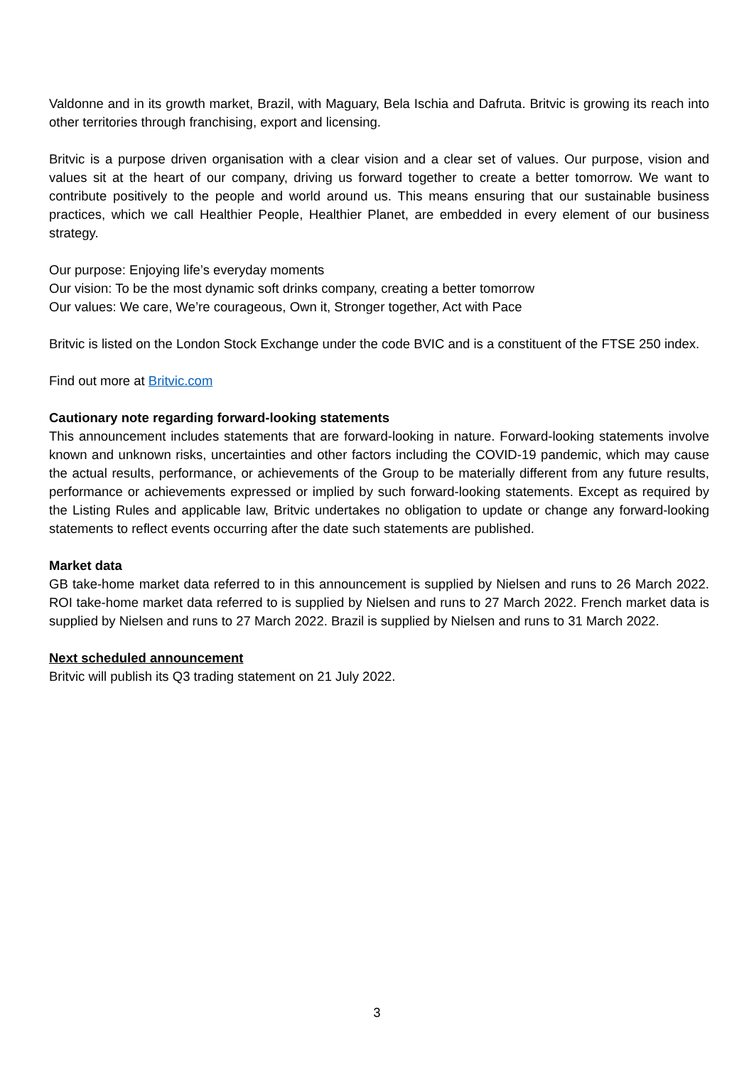Valdonne and in its growth market, Brazil, with Maguary, Bela Ischia and Dafruta. Britvic is growing its reach into other territories through franchising, export and licensing.
Britvic is a purpose driven organisation with a clear vision and a clear set of values. Our purpose, vision and values sit at the heart of our company, driving us forward together to create a better tomorrow. We want to contribute positively to the people and world around us. This means ensuring that our sustainable business practices, which we call Healthier People, Healthier Planet, are embedded in every element of our business strategy.
Our purpose: Enjoying life’s everyday moments
Our vision: To be the most dynamic soft drinks company, creating a better tomorrow
Our values: We care, We’re courageous, Own it, Stronger together, Act with Pace
Britvic is listed on the London Stock Exchange under the code BVIC and is a constituent of the FTSE 250 index.
Find out more at Britvic.com
Cautionary note regarding forward-looking statements
This announcement includes statements that are forward-looking in nature. Forward-looking statements involve known and unknown risks, uncertainties and other factors including the COVID-19 pandemic, which may cause the actual results, performance, or achievements of the Group to be materially different from any future results, performance or achievements expressed or implied by such forward-looking statements. Except as required by the Listing Rules and applicable law, Britvic undertakes no obligation to update or change any forward-looking statements to reflect events occurring after the date such statements are published.
Market data
GB take-home market data referred to in this announcement is supplied by Nielsen and runs to 26 March 2022. ROI take-home market data referred to is supplied by Nielsen and runs to 27 March 2022. French market data is supplied by Nielsen and runs to 27 March 2022. Brazil is supplied by Nielsen and runs to 31 March 2022.
Next scheduled announcement
Britvic will publish its Q3 trading statement on 21 July 2022.
3